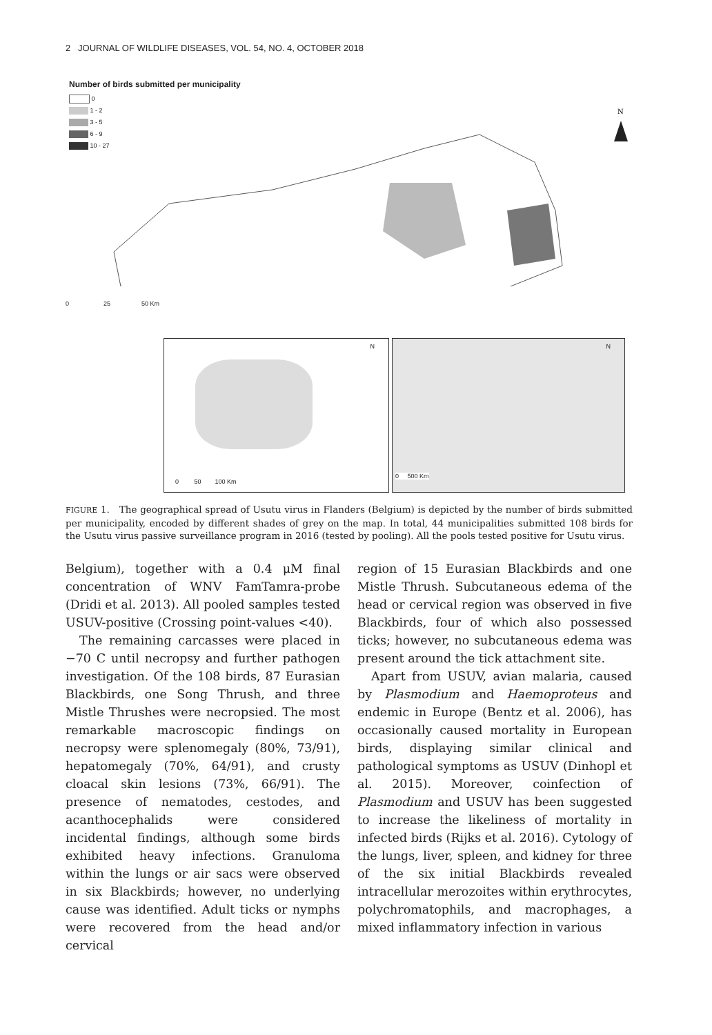2 JOURNAL OF WILDLIFE DISEASES, VOL. 54, NO. 4, OCTOBER 2018
Number of birds submitted per municipality
0
1 - 2
3 - 5
6 - 9
10 - 27
N
0 25 50 Km
N
0 50 100 Km
N
0 500 Km
FIGURE 1. The geographical spread of Usutu virus in Flanders (Belgium) is depicted by the number of birds submitted per municipality, encoded by different shades of grey on the map. In total, 44 municipalities submitted 108 birds for the Usutu virus passive surveillance program in 2016 (tested by pooling). All the pools tested positive for Usutu virus.
Belgium), together with a 0.4 μM final concentration of WNV FamTamra-probe (Dridi et al. 2013). All pooled samples tested USUV-positive (Crossing point-values <40).
The remaining carcasses were placed in −70 C until necropsy and further pathogen investigation. Of the 108 birds, 87 Eurasian Blackbirds, one Song Thrush, and three Mistle Thrushes were necropsied. The most remarkable macroscopic findings on necropsy were splenomegaly (80%, 73/91), hepatomegaly (70%, 64/91), and crusty cloacal skin lesions (73%, 66/91). The presence of nematodes, cestodes, and acanthocephalids were considered incidental findings, although some birds exhibited heavy infections. Granuloma within the lungs or air sacs were observed in six Blackbirds; however, no underlying cause was identified. Adult ticks or nymphs were recovered from the head and/or cervical
region of 15 Eurasian Blackbirds and one Mistle Thrush. Subcutaneous edema of the head or cervical region was observed in five Blackbirds, four of which also possessed ticks; however, no subcutaneous edema was present around the tick attachment site.
Apart from USUV, avian malaria, caused by Plasmodium and Haemoproteus and endemic in Europe (Bentz et al. 2006), has occasionally caused mortality in European birds, displaying similar clinical and pathological symptoms as USUV (Dinhopl et al. 2015). Moreover, coinfection of Plasmodium and USUV has been suggested to increase the likeliness of mortality in infected birds (Rijks et al. 2016). Cytology of the lungs, liver, spleen, and kidney for three of the six initial Blackbirds revealed intracellular merozoites within erythrocytes, polychromatophils, and macrophages, a mixed inflammatory infection in various